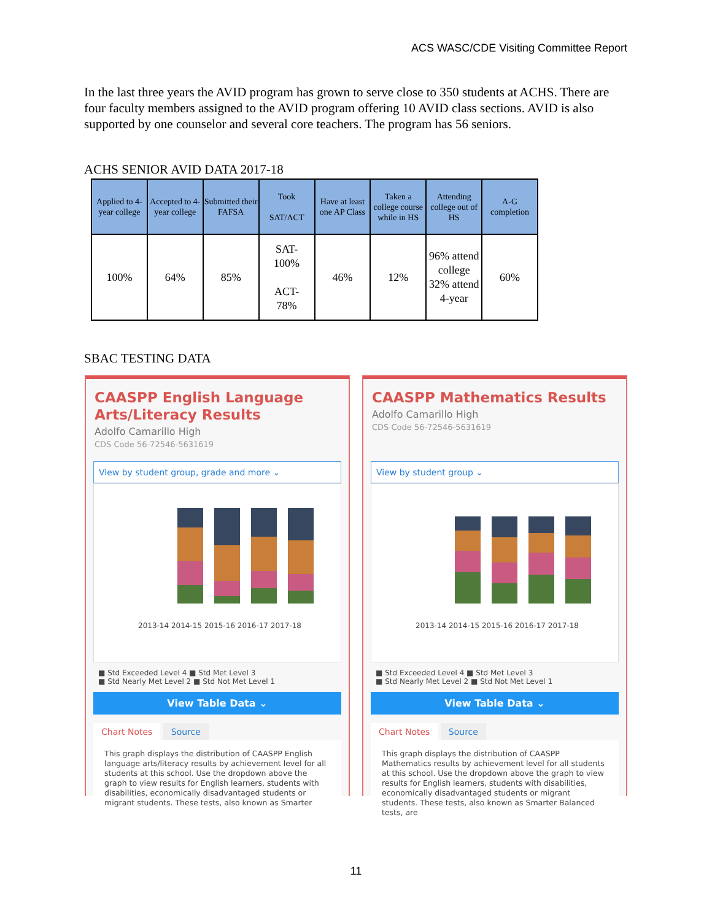ACS WASC/CDE Visiting Committee Report
In the last three years the AVID program has grown to serve close to 350 students at ACHS. There are four faculty members assigned to the AVID program offering 10 AVID class sections. AVID is also supported by one counselor and several core teachers. The program has 56 seniors.
ACHS SENIOR AVID DATA 2017-18
| Applied to 4-year college | Accepted to 4-year college | Submitted their FAFSA | Took SAT/ACT | Have at least one AP Class | Taken a college course while in HS | Attending college out of HS | A-G completion |
| --- | --- | --- | --- | --- | --- | --- | --- |
| 100% | 64% | 85% | SAT- 100% ACT- 78% | 46% | 12% | 96% attend college 32% attend 4-year | 60% |
SBAC TESTING DATA
CAASPP English Language Arts/Literacy Results
Adolfo Camarillo High
CDS Code 56-72546-5631619
View by student group, grade and more ⌄
2013-14 2014-15 2015-16 2016-17 2017-18
■ Std Exceeded Level 4 ■ Std Met Level 3
■ Std Nearly Met Level 2 ■ Std Not Met Level 1
View Table Data ⌄
Chart Notes Source
This graph displays the distribution of CAASPP English language arts/literacy results by achievement level for all students at this school. Use the dropdown above the graph to view results for English learners, students with disabilities, economically disadvantaged students or migrant students. These tests, also known as Smarter
CAASPP Mathematics Results
Adolfo Camarillo High
CDS Code 56-72546-5631619
View by student group ⌄
2013-14 2014-15 2015-16 2016-17 2017-18
■ Std Exceeded Level 4 ■ Std Met Level 3
■ Std Nearly Met Level 2 ■ Std Not Met Level 1
View Table Data ⌄
Chart Notes Source
This graph displays the distribution of CAASPP Mathematics results by achievement level for all students at this school. Use the dropdown above the graph to view results for English learners, students with disabilities, economically disadvantaged students or migrant students. These tests, also known as Smarter Balanced tests, are
11